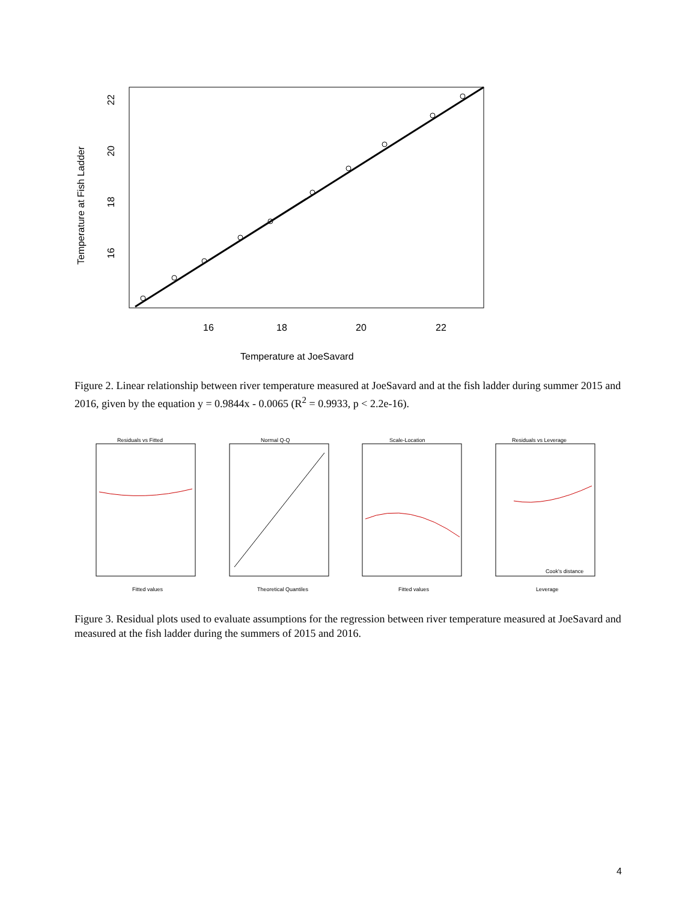16
18
20
22
16
18
20
22
Temperature at Fish Ladder
Temperature at JoeSavard
Figure 2. Linear relationship between river temperature measured at JoeSavard and at the fish ladder during summer 2015 and 2016, given by the equation y = 0.9844x - 0.0065 (R<sup>2</sup> = 0.9933, p < 2.2e-16).
Residuals vs Fitted
Fitted values
Normal Q-Q
Theoretical Quantiles
Scale-Location
Fitted values
Residuals vs Leverage
Leverage
Cook's distance
Figure 3. Residual plots used to evaluate assumptions for the regression between river temperature measured at JoeSavard and measured at the fish ladder during the summers of 2015 and 2016.
4